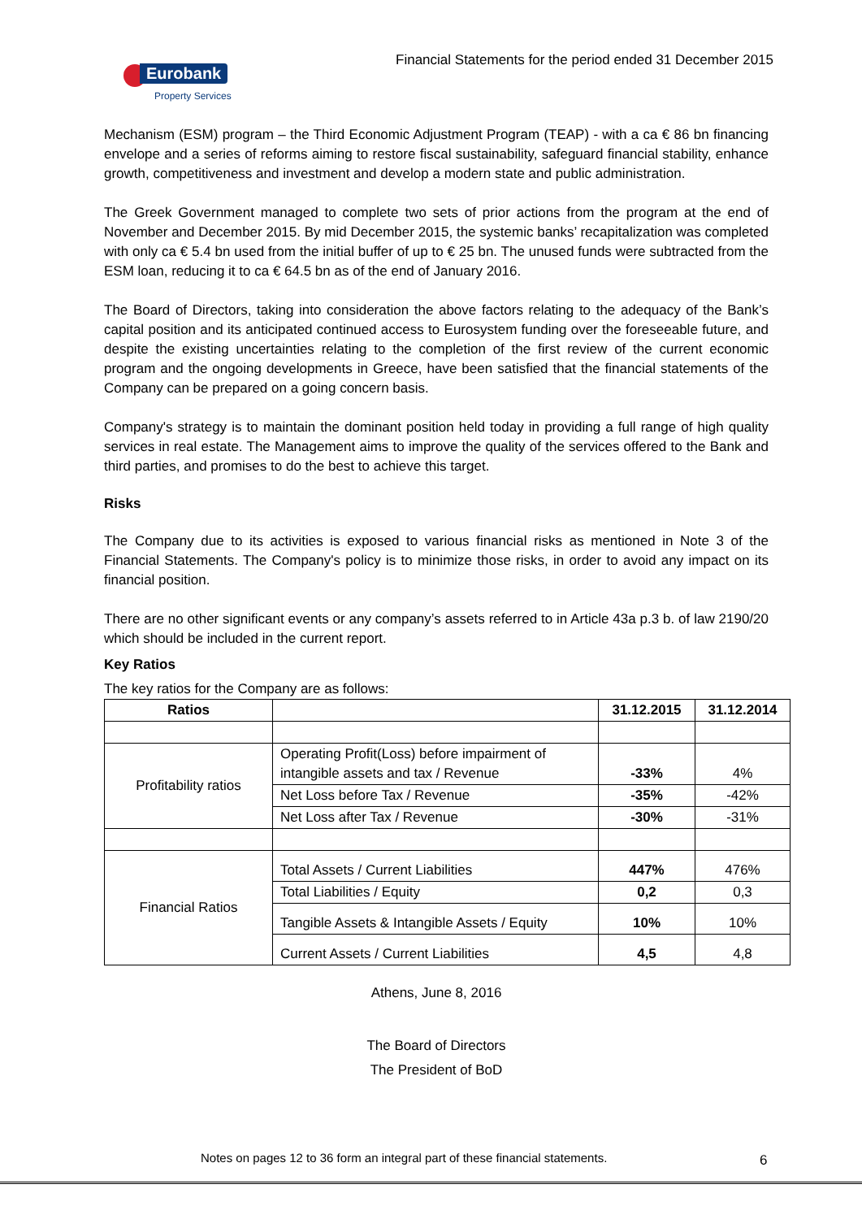Eurobank
Property Services
Financial Statements for the period ended 31 December 2015
Mechanism (ESM) program – the Third Economic Adjustment Program (TEAP) - with a ca € 86 bn financing envelope and a series of reforms aiming to restore fiscal sustainability, safeguard financial stability, enhance growth, competitiveness and investment and develop a modern state and public administration.
The Greek Government managed to complete two sets of prior actions from the program at the end of November and December 2015. By mid December 2015, the systemic banks’ recapitalization was completed with only ca € 5.4 bn used from the initial buffer of up to € 25 bn. The unused funds were subtracted from the ESM loan, reducing it to ca € 64.5 bn as of the end of January 2016.
The Board of Directors, taking into consideration the above factors relating to the adequacy of the Bank’s capital position and its anticipated continued access to Eurosystem funding over the foreseeable future, and despite the existing uncertainties relating to the completion of the first review of the current economic program and the ongoing developments in Greece, have been satisfied that the financial statements of the Company can be prepared on a going concern basis.
Company's strategy is to maintain the dominant position held today in providing a full range of high quality services in real estate. The Management aims to improve the quality of the services offered to the Bank and third parties, and promises to do the best to achieve this target.
Risks
The Company due to its activities is exposed to various financial risks as mentioned in Note 3 of the Financial Statements. The Company's policy is to minimize those risks, in order to avoid any impact on its financial position.
There are no other significant events or any company’s assets referred to in Article 43a p.3 b. of law 2190/20 which should be included in the current report.
Key Ratios
The key ratios for the Company are as follows:
| Ratios | | 31.12.2015 | 31.12.2014 |
| --- | --- | --- | --- |
| Profitability ratios | Operating Profit(Loss) before impairment of intangible assets and tax / Revenue | -33% | 4% |
| | Net Loss before Tax / Revenue | -35% | -42% |
| | Net Loss after Tax / Revenue | -30% | -31% |
| Financial Ratios | Total Assets / Current Liabilities | 447% | 476% |
| | Total Liabilities / Equity | 0,2 | 0,3 |
| | Tangible Assets & Intangible Assets / Equity | 10% | 10% |
| | Current Assets / Current Liabilities | 4,5 | 4,8 |
Athens, June 8, 2016
The Board of Directors
The President of BoD
Notes on pages 12 to 36 form an integral part of these financial statements.
6